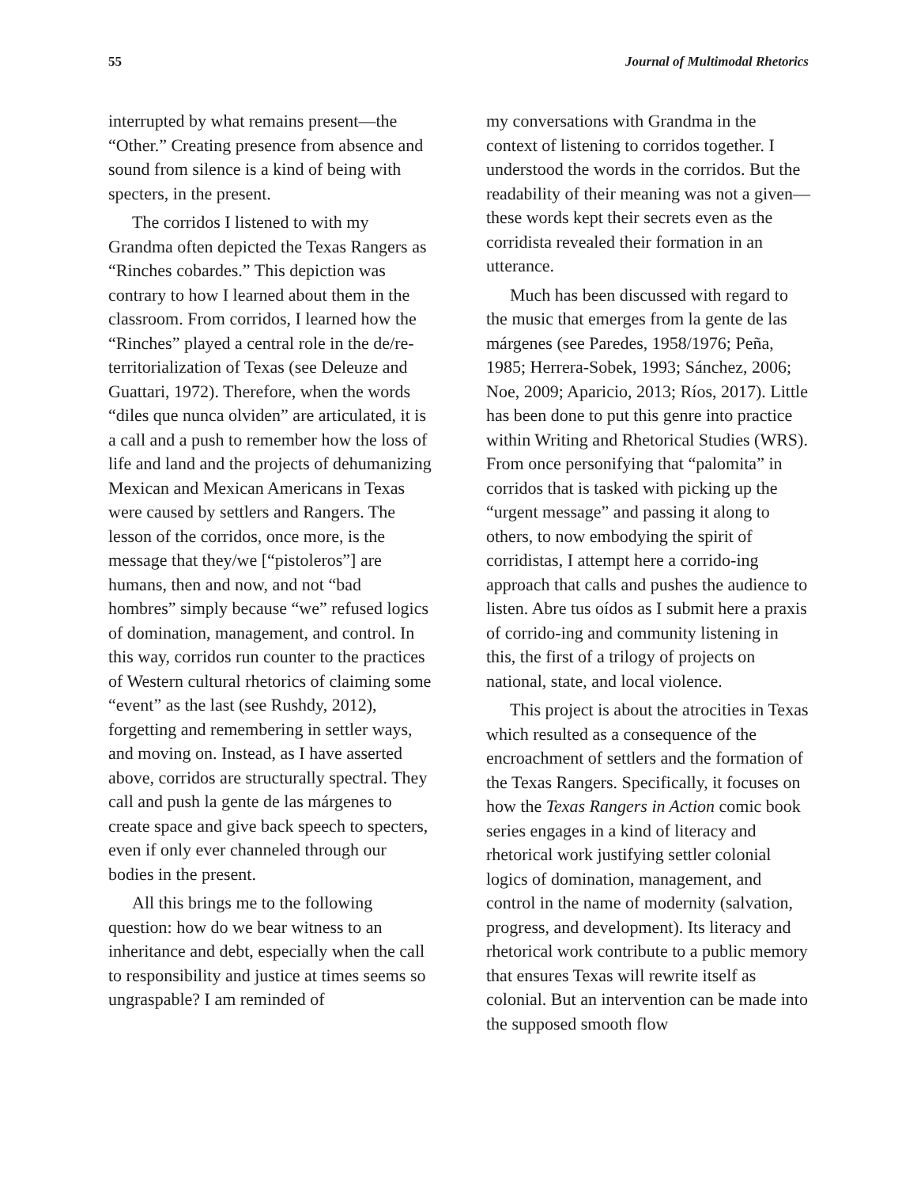55 Journal of Multimodal Rhetorics
interrupted by what remains present—the “Other.” Creating presence from absence and sound from silence is a kind of being with specters, in the present.
The corridos I listened to with my Grandma often depicted the Texas Rangers as “Rinches cobardes.” This depiction was contrary to how I learned about them in the classroom. From corridos, I learned how the “Rinches” played a central role in the de/re-territorialization of Texas (see Deleuze and Guattari, 1972). Therefore, when the words “diles que nunca olviden” are articulated, it is a call and a push to remember how the loss of life and land and the projects of dehumanizing Mexican and Mexican Americans in Texas were caused by settlers and Rangers. The lesson of the corridos, once more, is the message that they/we [“pistoleros”] are humans, then and now, and not “bad hombres” simply because “we” refused logics of domination, management, and control. In this way, corridos run counter to the practices of Western cultural rhetorics of claiming some “event” as the last (see Rushdy, 2012), forgetting and remembering in settler ways, and moving on. Instead, as I have asserted above, corridos are structurally spectral. They call and push la gente de las márgenes to create space and give back speech to specters, even if only ever channeled through our bodies in the present.
All this brings me to the following question: how do we bear witness to an inheritance and debt, especially when the call to responsibility and justice at times seems so ungraspable? I am reminded of
my conversations with Grandma in the context of listening to corridos together. I understood the words in the corridos. But the readability of their meaning was not a given—these words kept their secrets even as the corridista revealed their formation in an utterance.
Much has been discussed with regard to the music that emerges from la gente de las márgenes (see Paredes, 1958/1976; Peña, 1985; Herrera-Sobek, 1993; Sánchez, 2006; Noe, 2009; Aparicio, 2013; Ríos, 2017). Little has been done to put this genre into practice within Writing and Rhetorical Studies (WRS). From once personifying that “palomita” in corridos that is tasked with picking up the “urgent message” and passing it along to others, to now embodying the spirit of corridistas, I attempt here a corrido-ing approach that calls and pushes the audience to listen. Abre tus oídos as I submit here a praxis of corrido-ing and community listening in this, the first of a trilogy of projects on national, state, and local violence.
This project is about the atrocities in Texas which resulted as a consequence of the encroachment of settlers and the formation of the Texas Rangers. Specifically, it focuses on how the Texas Rangers in Action comic book series engages in a kind of literacy and rhetorical work justifying settler colonial logics of domination, management, and control in the name of modernity (salvation, progress, and development). Its literacy and rhetorical work contribute to a public memory that ensures Texas will rewrite itself as colonial. But an intervention can be made into the supposed smooth flow